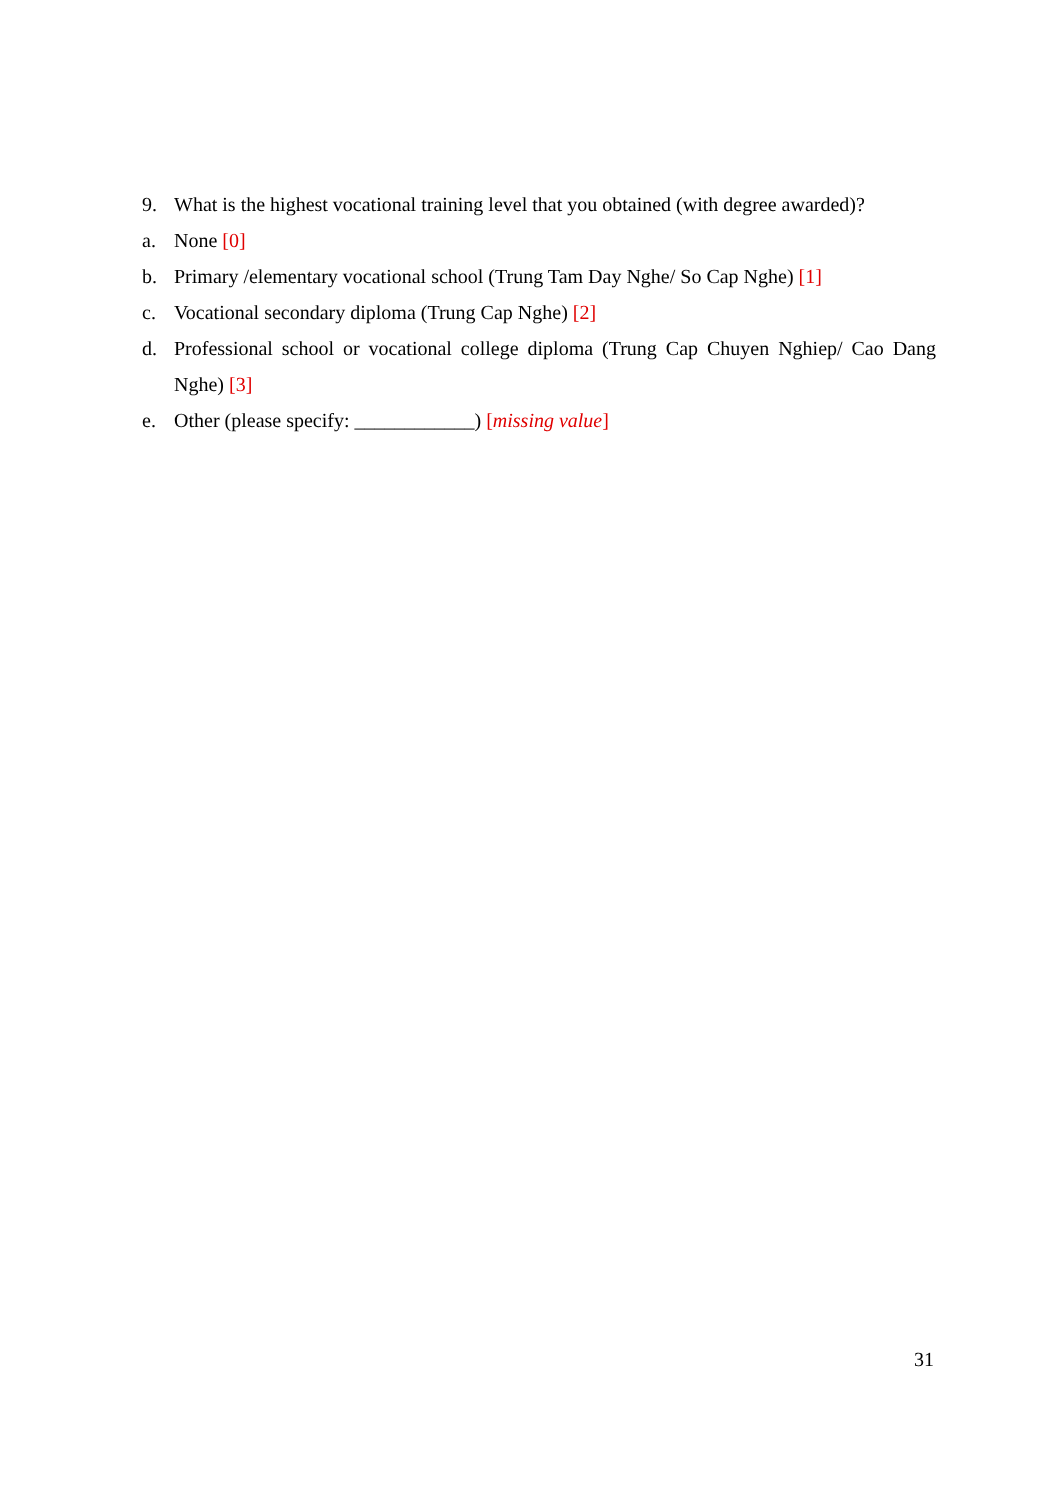9. What is the highest vocational training level that you obtained (with degree awarded)?
a. None [0]
b. Primary /elementary vocational school (Trung Tam Day Nghe/ So Cap Nghe) [1]
c. Vocational secondary diploma (Trung Cap Nghe) [2]
d. Professional school or vocational college diploma (Trung Cap Chuyen Nghiep/ Cao Dang Nghe) [3]
e. Other (please specify: ____________) [missing value]
31